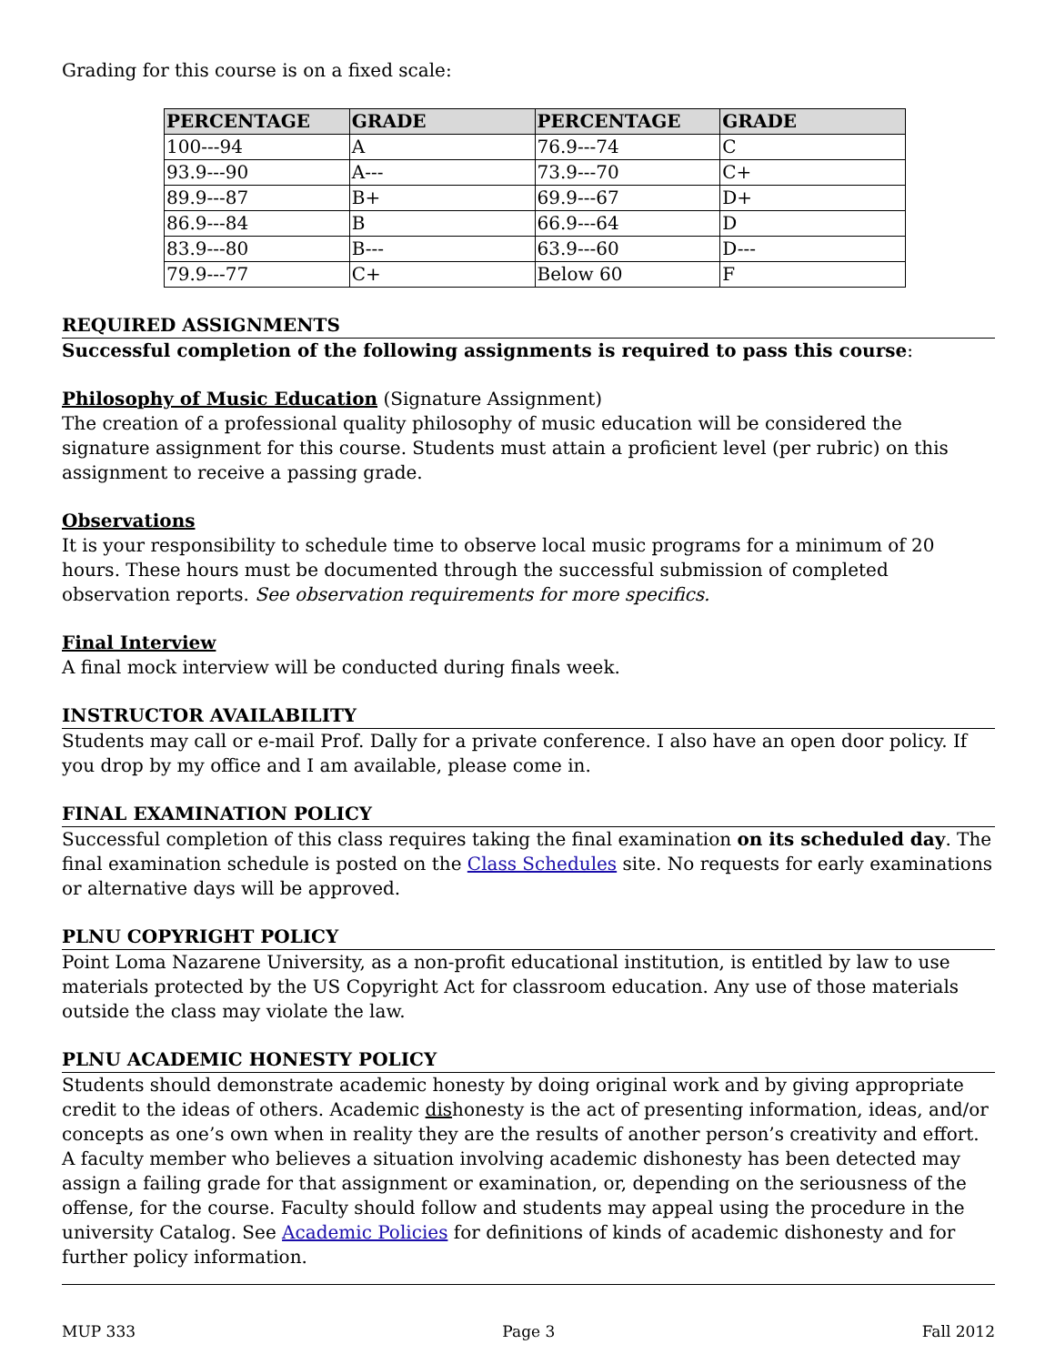Grading for this course is on a fixed scale:
| PERCENTAGE | GRADE | PERCENTAGE | GRADE |
| --- | --- | --- | --- |
| 100---94 | A | 76.9---74 | C |
| 93.9---90 | A--- | 73.9---70 | C+ |
| 89.9---87 | B+ | 69.9---67 | D+ |
| 86.9---84 | B | 66.9---64 | D |
| 83.9---80 | B--- | 63.9---60 | D--- |
| 79.9---77 | C+ | Below 60 | F |
REQUIRED ASSIGNMENTS
Successful completion of the following assignments is required to pass this course:
Philosophy of Music Education (Signature Assignment)
The creation of a professional quality philosophy of music education will be considered the signature assignment for this course. Students must attain a proficient level (per rubric) on this assignment to receive a passing grade.
Observations
It is your responsibility to schedule time to observe local music programs for a minimum of 20 hours. These hours must be documented through the successful submission of completed observation reports. See observation requirements for more specifics.
Final Interview
A final mock interview will be conducted during finals week.
INSTRUCTOR AVAILABILITY
Students may call or e-mail Prof. Dally for a private conference. I also have an open door policy. If you drop by my office and I am available, please come in.
FINAL EXAMINATION POLICY
Successful completion of this class requires taking the final examination on its scheduled day. The final examination schedule is posted on the Class Schedules site. No requests for early examinations or alternative days will be approved.
PLNU COPYRIGHT POLICY
Point Loma Nazarene University, as a non-profit educational institution, is entitled by law to use materials protected by the US Copyright Act for classroom education. Any use of those materials outside the class may violate the law.
PLNU ACADEMIC HONESTY POLICY
Students should demonstrate academic honesty by doing original work and by giving appropriate credit to the ideas of others. Academic dishonesty is the act of presenting information, ideas, and/or concepts as one’s own when in reality they are the results of another person’s creativity and effort. A faculty member who believes a situation involving academic dishonesty has been detected may assign a failing grade for that assignment or examination, or, depending on the seriousness of the offense, for the course. Faculty should follow and students may appeal using the procedure in the university Catalog. See Academic Policies for definitions of kinds of academic dishonesty and for further policy information.
MUP 333 Page 3 Fall 2012